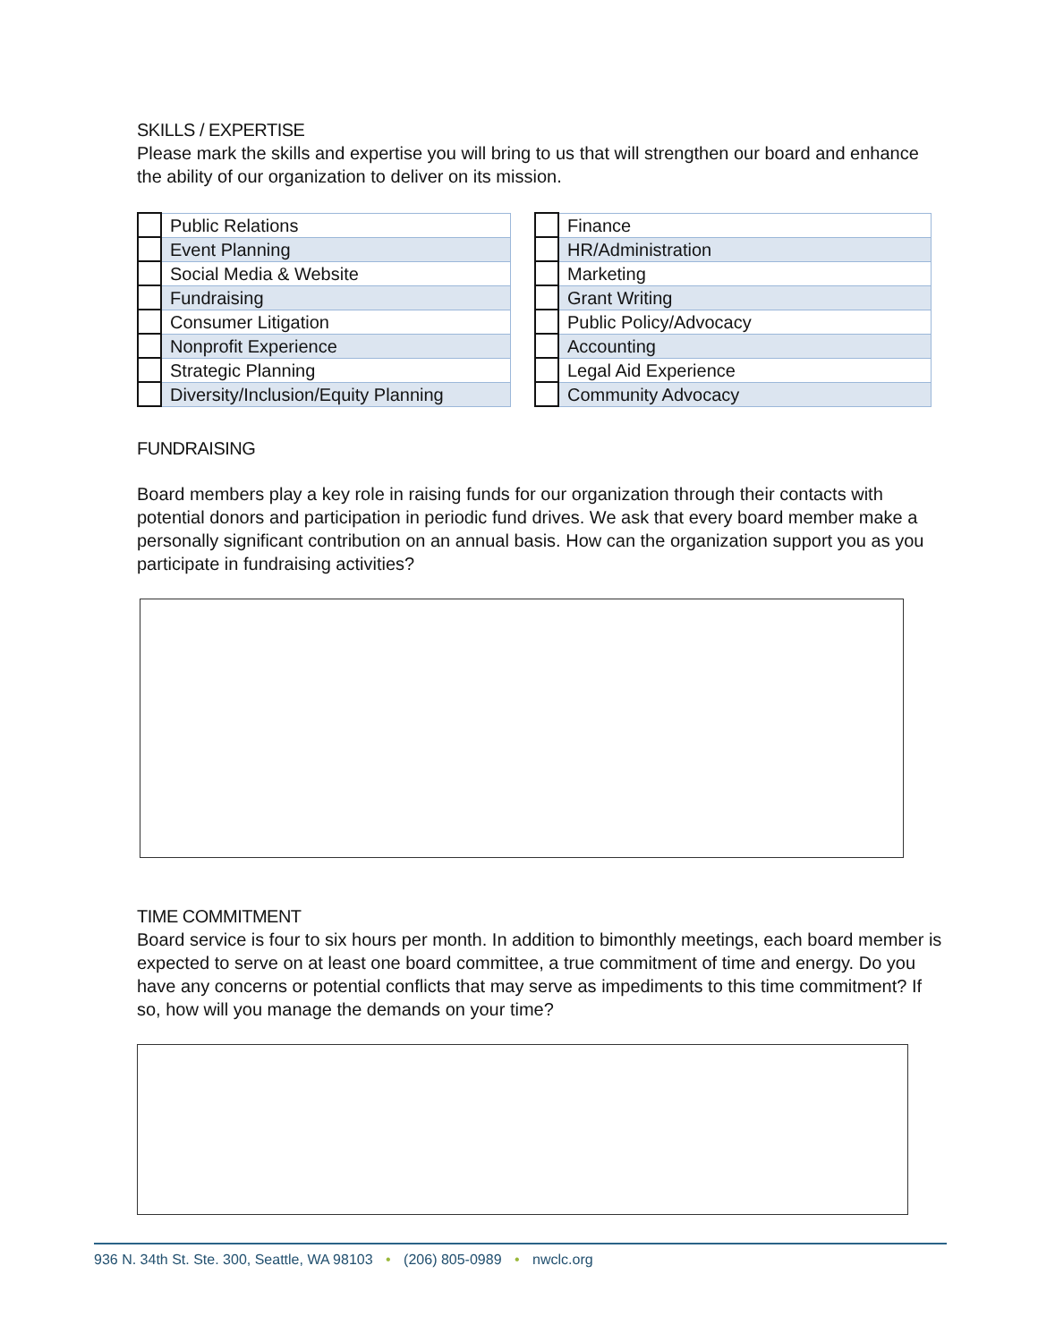SKILLS / EXPERTISE
Please mark the skills and expertise you will bring to us that will strengthen our board and enhance the ability of our organization to deliver on its mission.
| | Public Relations |
| | Event Planning |
| | Social Media & Website |
| | Fundraising |
| | Consumer Litigation |
| | Nonprofit Experience |
| | Strategic Planning |
| | Diversity/Inclusion/Equity Planning |
| | Finance |
| | HR/Administration |
| | Marketing |
| | Grant Writing |
| | Public Policy/Advocacy |
| | Accounting |
| | Legal Aid Experience |
| | Community Advocacy |
FUNDRAISING
Board members play a key role in raising funds for our organization through their contacts with potential donors and participation in periodic fund drives. We ask that every board member make a personally significant contribution on an annual basis. How can the organization support you as you participate in fundraising activities?
TIME COMMITMENT
Board service is four to six hours per month. In addition to bimonthly meetings, each board member is expected to serve on at least one board committee, a true commitment of time and energy. Do you have any concerns or potential conflicts that may serve as impediments to this time commitment? If so, how will you manage the demands on your time?
936 N. 34th St. Ste. 300, Seattle, WA 98103 • (206) 805-0989 • nwclc.org